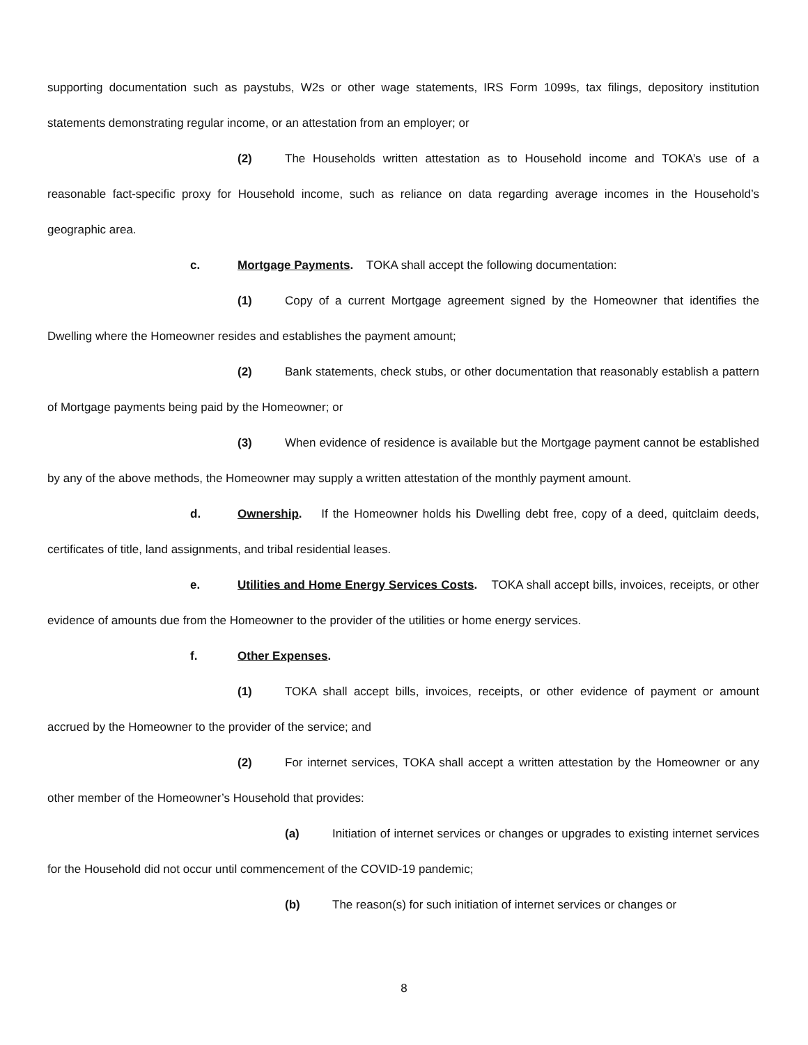supporting documentation such as paystubs, W2s or other wage statements, IRS Form 1099s, tax filings, depository institution statements demonstrating regular income, or an attestation from an employer; or
(2) The Households written attestation as to Household income and TOKA’s use of a reasonable fact-specific proxy for Household income, such as reliance on data regarding average incomes in the Household’s geographic area.
c. Mortgage Payments. TOKA shall accept the following documentation:
(1) Copy of a current Mortgage agreement signed by the Homeowner that identifies the Dwelling where the Homeowner resides and establishes the payment amount;
(2) Bank statements, check stubs, or other documentation that reasonably establish a pattern of Mortgage payments being paid by the Homeowner; or
(3) When evidence of residence is available but the Mortgage payment cannot be established by any of the above methods, the Homeowner may supply a written attestation of the monthly payment amount.
d. Ownership. If the Homeowner holds his Dwelling debt free, copy of a deed, quitclaim deeds, certificates of title, land assignments, and tribal residential leases.
e. Utilities and Home Energy Services Costs. TOKA shall accept bills, invoices, receipts, or other evidence of amounts due from the Homeowner to the provider of the utilities or home energy services.
f. Other Expenses.
(1) TOKA shall accept bills, invoices, receipts, or other evidence of payment or amount accrued by the Homeowner to the provider of the service; and
(2) For internet services, TOKA shall accept a written attestation by the Homeowner or any other member of the Homeowner’s Household that provides:
(a) Initiation of internet services or changes or upgrades to existing internet services for the Household did not occur until commencement of the COVID-19 pandemic;
(b) The reason(s) for such initiation of internet services or changes or
8